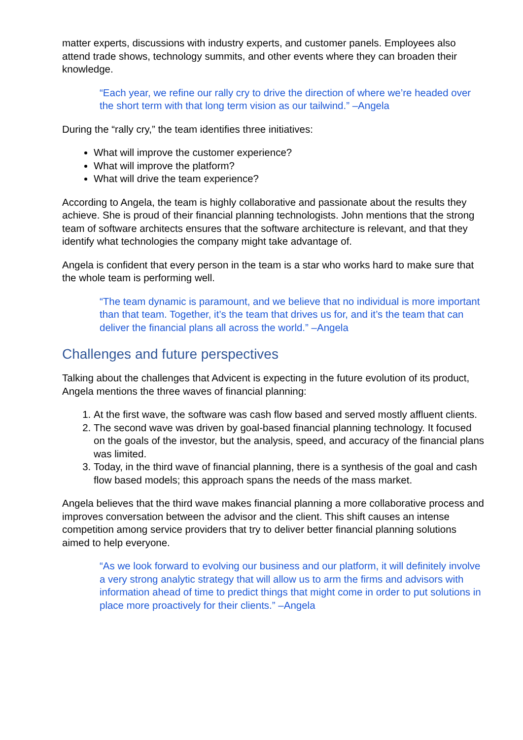matter experts, discussions with industry experts, and customer panels. Employees also attend trade shows, technology summits, and other events where they can broaden their knowledge.
“Each year, we refine our rally cry to drive the direction of where we’re headed over the short term with that long term vision as our tailwind.” –Angela
During the “rally cry,” the team identifies three initiatives:
What will improve the customer experience?
What will improve the platform?
What will drive the team experience?
According to Angela, the team is highly collaborative and passionate about the results they achieve. She is proud of their financial planning technologists. John mentions that the strong team of software architects ensures that the software architecture is relevant, and that they identify what technologies the company might take advantage of.
Angela is confident that every person in the team is a star who works hard to make sure that the whole team is performing well.
“The team dynamic is paramount, and we believe that no individual is more important than that team. Together, it’s the team that drives us for, and it’s the team that can deliver the financial plans all across the world.” –Angela
Challenges and future perspectives
Talking about the challenges that Advicent is expecting in the future evolution of its product, Angela mentions the three waves of financial planning:
1. At the first wave, the software was cash flow based and served mostly affluent clients.
2. The second wave was driven by goal-based financial planning technology. It focused on the goals of the investor, but the analysis, speed, and accuracy of the financial plans was limited.
3. Today, in the third wave of financial planning, there is a synthesis of the goal and cash flow based models; this approach spans the needs of the mass market.
Angela believes that the third wave makes financial planning a more collaborative process and improves conversation between the advisor and the client. This shift causes an intense competition among service providers that try to deliver better financial planning solutions aimed to help everyone.
“As we look forward to evolving our business and our platform, it will definitely involve a very strong analytic strategy that will allow us to arm the firms and advisors with information ahead of time to predict things that might come in order to put solutions in place more proactively for their clients.” –Angela